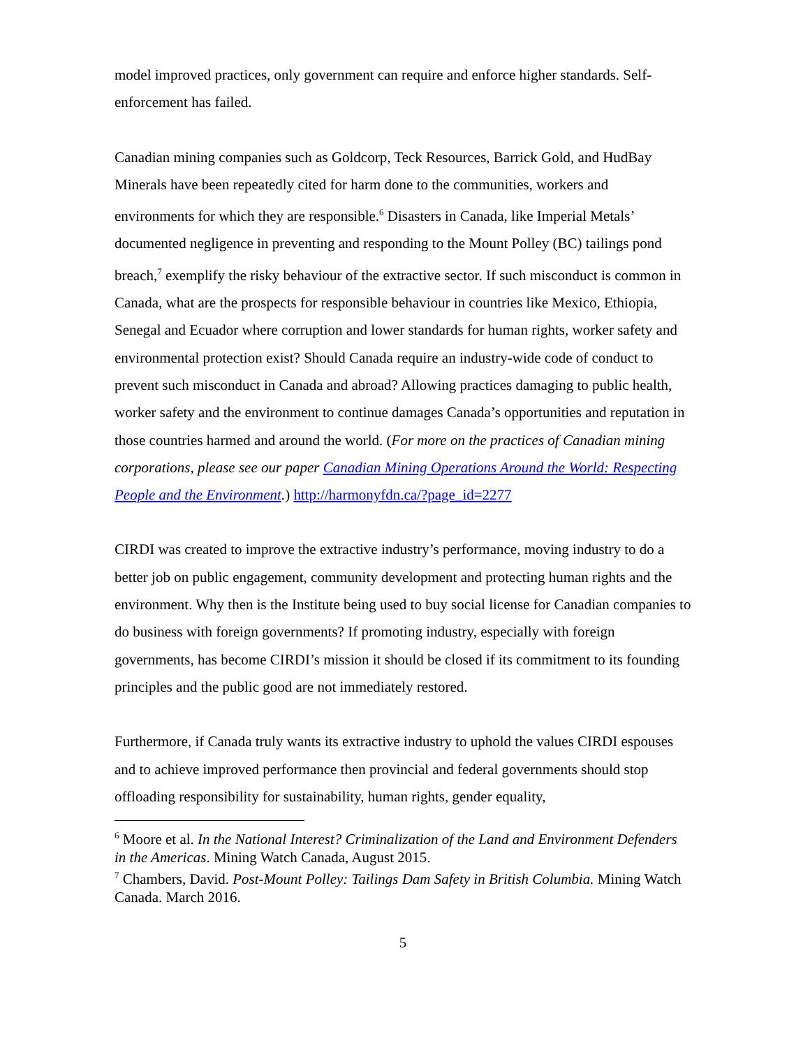model improved practices, only government can require and enforce higher standards. Self-enforcement has failed.
Canadian mining companies such as Goldcorp, Teck Resources, Barrick Gold, and HudBay Minerals have been repeatedly cited for harm done to the communities, workers and environments for which they are responsible.<sup>6</sup> Disasters in Canada, like Imperial Metals’ documented negligence in preventing and responding to the Mount Polley (BC) tailings pond breach,<sup>7</sup> exemplify the risky behaviour of the extractive sector. If such misconduct is common in Canada, what are the prospects for responsible behaviour in countries like Mexico, Ethiopia, Senegal and Ecuador where corruption and lower standards for human rights, worker safety and environmental protection exist? Should Canada require an industry-wide code of conduct to prevent such misconduct in Canada and abroad? Allowing practices damaging to public health, worker safety and the environment to continue damages Canada’s opportunities and reputation in those countries harmed and around the world. (For more on the practices of Canadian mining corporations, please see our paper Canadian Mining Operations Around the World: Respecting People and the Environment.) http://harmonyfdn.ca/?page_id=2277
CIRDI was created to improve the extractive industry’s performance, moving industry to do a better job on public engagement, community development and protecting human rights and the environment. Why then is the Institute being used to buy social license for Canadian companies to do business with foreign governments? If promoting industry, especially with foreign governments, has become CIRDI’s mission it should be closed if its commitment to its founding principles and the public good are not immediately restored.
Furthermore, if Canada truly wants its extractive industry to uphold the values CIRDI espouses and to achieve improved performance then provincial and federal governments should stop offloading responsibility for sustainability, human rights, gender equality,
<sup>6</sup> Moore et al. In the National Interest? Criminalization of the Land and Environment Defenders in the Americas. Mining Watch Canada, August 2015.
<sup>7</sup> Chambers, David. Post-Mount Polley: Tailings Dam Safety in British Columbia. Mining Watch Canada. March 2016.
5